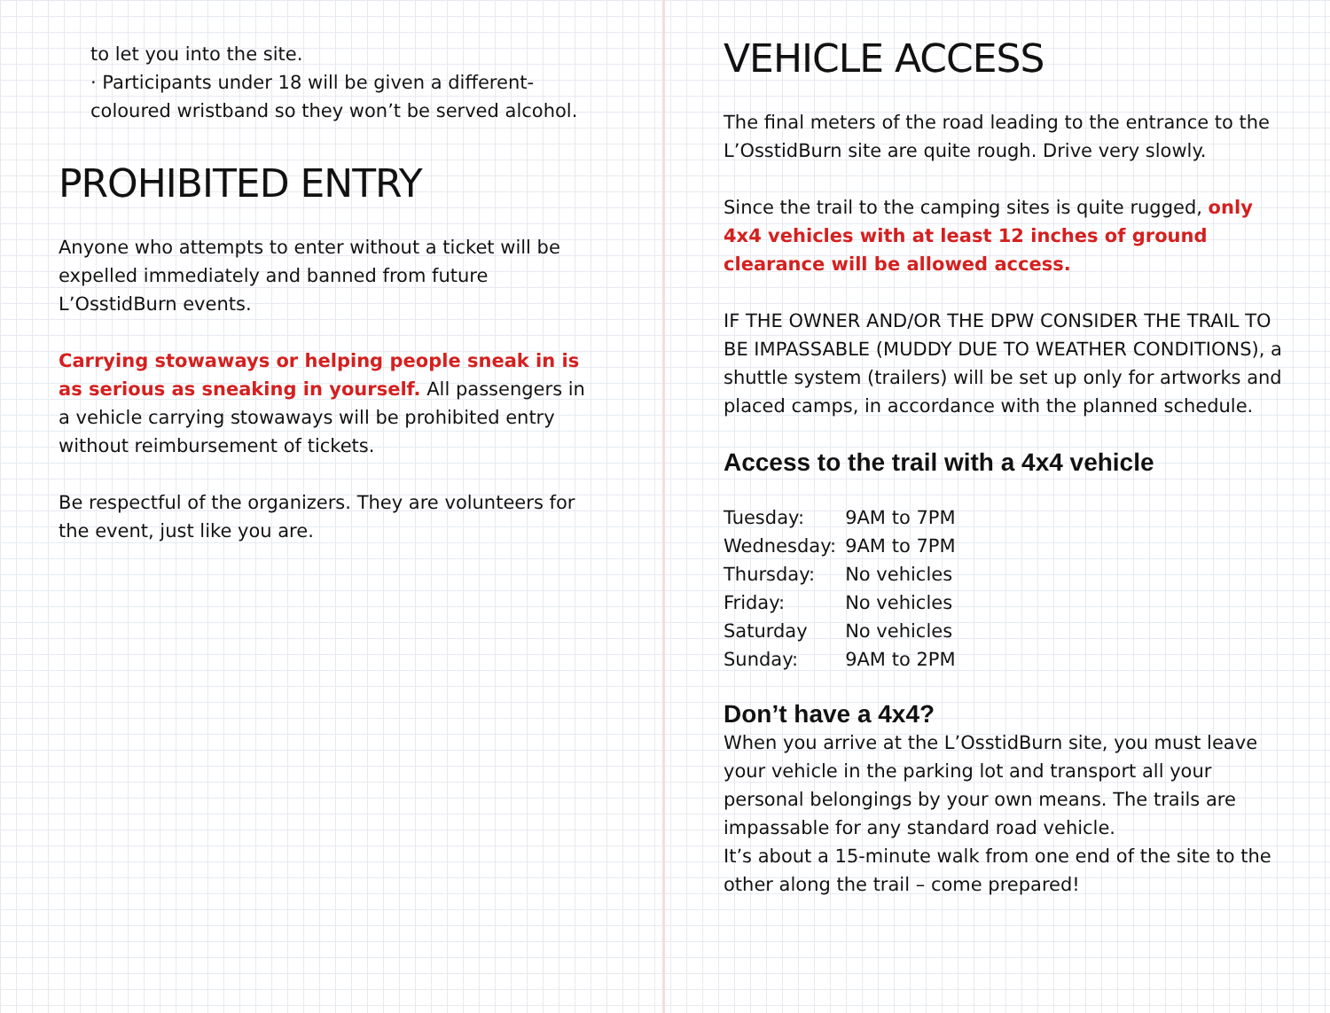to let you into the site.
· Participants under 18 will be given a different-coloured wristband so they won’t be served alcohol.
PROHIBITED ENTRY
Anyone who attempts to enter without a ticket will be expelled immediately and banned from future L’OsstidBurn events.
Carrying stowaways or helping people sneak in is as serious as sneaking in yourself. All passengers in a vehicle carrying stowaways will be prohibited entry without reimbursement of tickets.
Be respectful of the organizers. They are volunteers for the event, just like you are.
VEHICLE ACCESS
The final meters of the road leading to the entrance to the L’OsstidBurn site are quite rough. Drive very slowly.
Since the trail to the camping sites is quite rugged, only 4x4 vehicles with at least 12 inches of ground clearance will be allowed access.
IF THE OWNER AND/OR THE DPW CONSIDER THE TRAIL TO BE IMPASSABLE (MUDDY DUE TO WEATHER CONDITIONS), a shuttle system (trailers) will be set up only for artworks and placed camps, in accordance with the planned schedule.
Access to the trail with a 4x4 vehicle
| Tuesday: | 9AM to 7PM |
| Wednesday: | 9AM to 7PM |
| Thursday: | No vehicles |
| Friday: | No vehicles |
| Saturday | No vehicles |
| Sunday: | 9AM to 2PM |
Don’t have a 4x4?
When you arrive at the L’OsstidBurn site, you must leave your vehicle in the parking lot and transport all your personal belongings by your own means. The trails are impassable for any standard road vehicle.
It’s about a 15-minute walk from one end of the site to the other along the trail – come prepared!